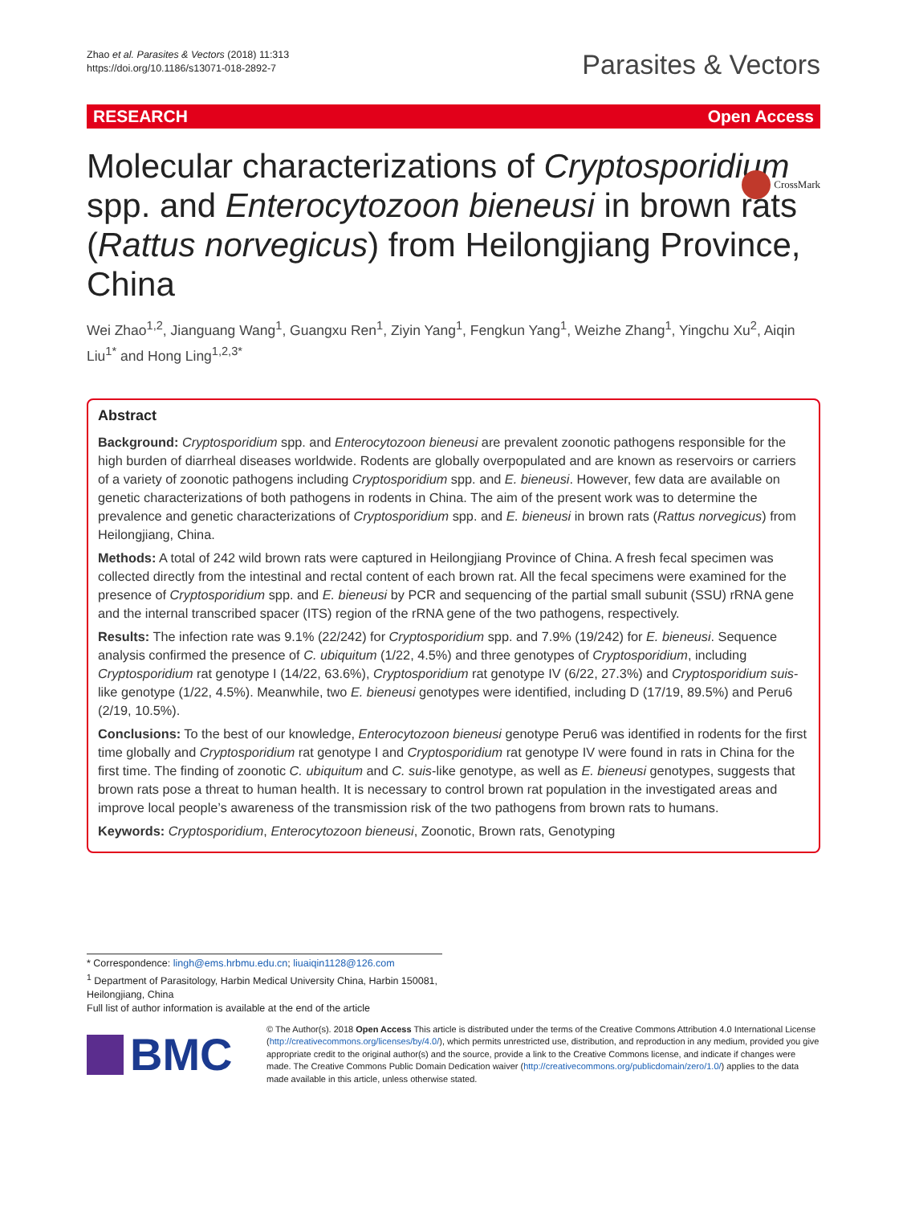Zhao et al. Parasites & Vectors (2018) 11:313
https://doi.org/10.1186/s13071-018-2892-7
Parasites & Vectors
RESEARCH Open Access
CrossMark
Molecular characterizations of Cryptosporidium spp. and Enterocytozoon bieneusi in brown rats (Rattus norvegicus) from Heilongjiang Province, China
Wei Zhao<sup>1,2</sup>, Jianguang Wang<sup>1</sup>, Guangxu Ren<sup>1</sup>, Ziyin Yang<sup>1</sup>, Fengkun Yang<sup>1</sup>, Weizhe Zhang<sup>1</sup>, Yingchu Xu<sup>2</sup>, Aiqin Liu<sup>1*</sup> and Hong Ling<sup>1,2,3*</sup>
Abstract
Background: Cryptosporidium spp. and Enterocytozoon bieneusi are prevalent zoonotic pathogens responsible for the high burden of diarrheal diseases worldwide. Rodents are globally overpopulated and are known as reservoirs or carriers of a variety of zoonotic pathogens including Cryptosporidium spp. and E. bieneusi. However, few data are available on genetic characterizations of both pathogens in rodents in China. The aim of the present work was to determine the prevalence and genetic characterizations of Cryptosporidium spp. and E. bieneusi in brown rats (Rattus norvegicus) from Heilongjiang, China.
Methods: A total of 242 wild brown rats were captured in Heilongjiang Province of China. A fresh fecal specimen was collected directly from the intestinal and rectal content of each brown rat. All the fecal specimens were examined for the presence of Cryptosporidium spp. and E. bieneusi by PCR and sequencing of the partial small subunit (SSU) rRNA gene and the internal transcribed spacer (ITS) region of the rRNA gene of the two pathogens, respectively.
Results: The infection rate was 9.1% (22/242) for Cryptosporidium spp. and 7.9% (19/242) for E. bieneusi. Sequence analysis confirmed the presence of C. ubiquitum (1/22, 4.5%) and three genotypes of Cryptosporidium, including Cryptosporidium rat genotype I (14/22, 63.6%), Cryptosporidium rat genotype IV (6/22, 27.3%) and Cryptosporidium suis-like genotype (1/22, 4.5%). Meanwhile, two E. bieneusi genotypes were identified, including D (17/19, 89.5%) and Peru6 (2/19, 10.5%).
Conclusions: To the best of our knowledge, Enterocytozoon bieneusi genotype Peru6 was identified in rodents for the first time globally and Cryptosporidium rat genotype I and Cryptosporidium rat genotype IV were found in rats in China for the first time. The finding of zoonotic C. ubiquitum and C. suis-like genotype, as well as E. bieneusi genotypes, suggests that brown rats pose a threat to human health. It is necessary to control brown rat population in the investigated areas and improve local people’s awareness of the transmission risk of the two pathogens from brown rats to humans.
Keywords: Cryptosporidium, Enterocytozoon bieneusi, Zoonotic, Brown rats, Genotyping
* Correspondence: lingh@ems.hrbmu.edu.cn; liuaiqin1128@126.com
<sup>1</sup> Department of Parasitology, Harbin Medical University China, Harbin 150081, Heilongjiang, China
Full list of author information is available at the end of the article
BMC
© The Author(s). 2018 Open Access This article is distributed under the terms of the Creative Commons Attribution 4.0 International License (http://creativecommons.org/licenses/by/4.0/), which permits unrestricted use, distribution, and reproduction in any medium, provided you give appropriate credit to the original author(s) and the source, provide a link to the Creative Commons license, and indicate if changes were made. The Creative Commons Public Domain Dedication waiver (http://creativecommons.org/publicdomain/zero/1.0/) applies to the data made available in this article, unless otherwise stated.